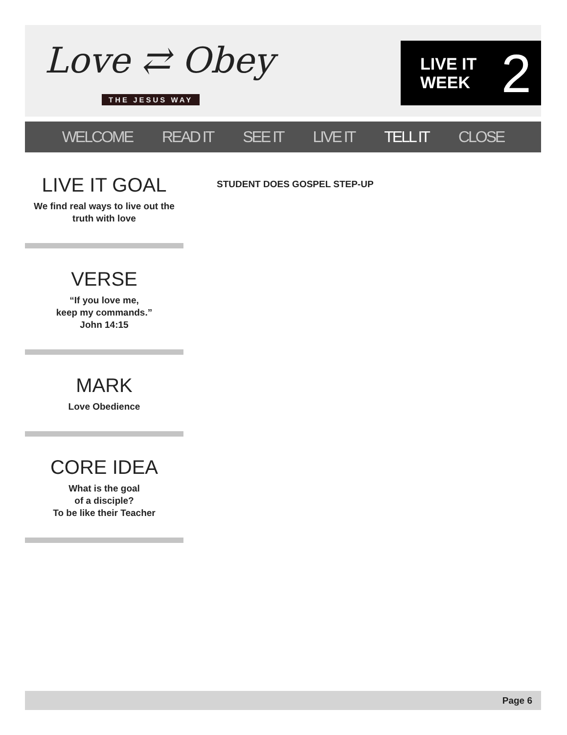Love ⇄ Obey
THE JESUS WAY
LIVE IT
WEEK
2
WELCOME READ IT SEE IT LIVE IT TELL IT CLOSE
LIVE IT GOAL
We find real ways to live out the truth with love
VERSE
“If you love me,
keep my commands.”
John 14:15
MARK
Love Obedience
CORE IDEA
What is the goal
of a disciple?
To be like their Teacher
STUDENT DOES GOSPEL STEP-UP
Page 6